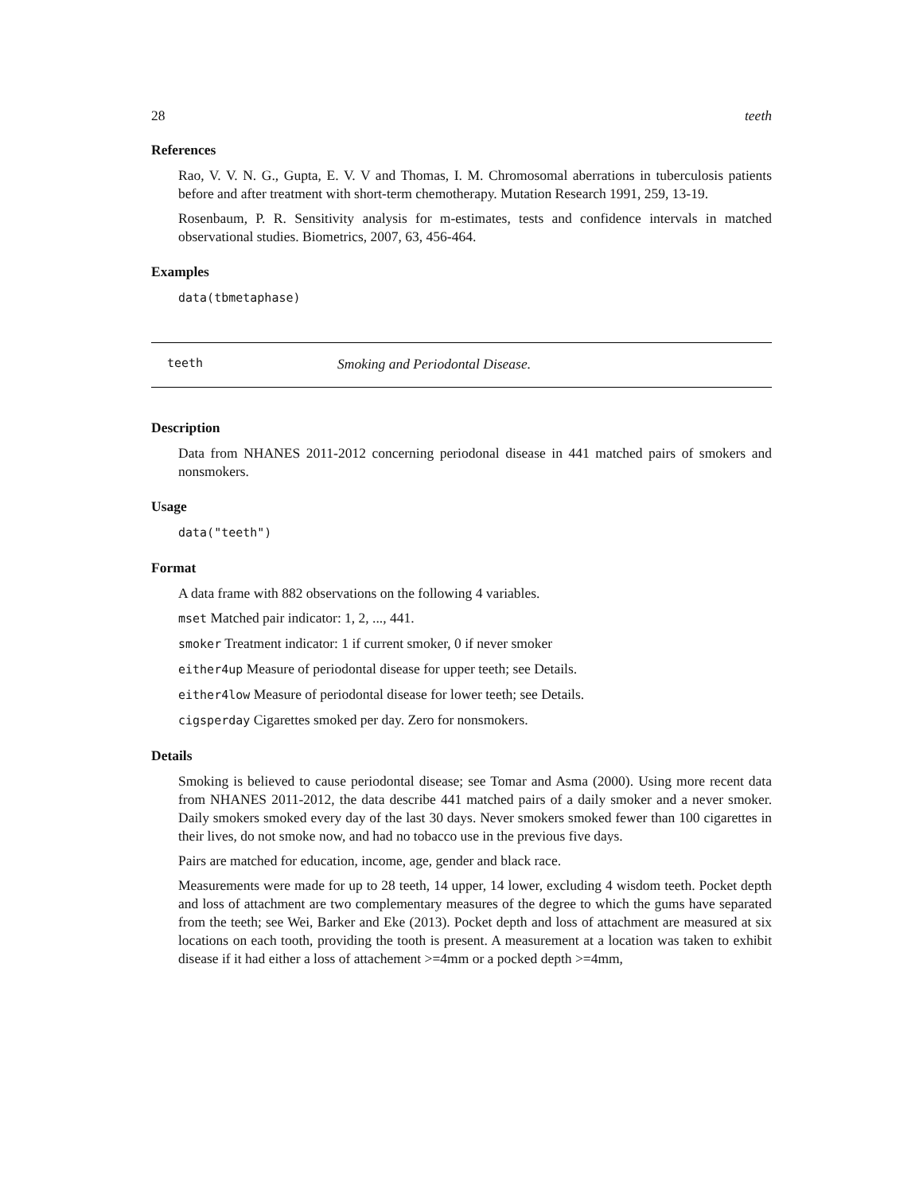28 teeth
References
Rao, V. V. N. G., Gupta, E. V. V and Thomas, I. M. Chromosomal aberrations in tuberculosis patients before and after treatment with short-term chemotherapy. Mutation Research 1991, 259, 13-19.
Rosenbaum, P. R. Sensitivity analysis for m-estimates, tests and confidence intervals in matched observational studies. Biometrics, 2007, 63, 456-464.
Examples
data(tbmetaphase)
teeth Smoking and Periodontal Disease.
Description
Data from NHANES 2011-2012 concerning periodonal disease in 441 matched pairs of smokers and nonsmokers.
Usage
data("teeth")
Format
A data frame with 882 observations on the following 4 variables.
mset Matched pair indicator: 1, 2, ..., 441.
smoker Treatment indicator: 1 if current smoker, 0 if never smoker
either4up Measure of periodontal disease for upper teeth; see Details.
either4low Measure of periodontal disease for lower teeth; see Details.
cigsperday Cigarettes smoked per day. Zero for nonsmokers.
Details
Smoking is believed to cause periodontal disease; see Tomar and Asma (2000). Using more recent data from NHANES 2011-2012, the data describe 441 matched pairs of a daily smoker and a never smoker. Daily smokers smoked every day of the last 30 days. Never smokers smoked fewer than 100 cigarettes in their lives, do not smoke now, and had no tobacco use in the previous five days.
Pairs are matched for education, income, age, gender and black race.
Measurements were made for up to 28 teeth, 14 upper, 14 lower, excluding 4 wisdom teeth. Pocket depth and loss of attachment are two complementary measures of the degree to which the gums have separated from the teeth; see Wei, Barker and Eke (2013). Pocket depth and loss of attachment are measured at six locations on each tooth, providing the tooth is present. A measurement at a location was taken to exhibit disease if it had either a loss of attachement >=4mm or a pocked depth >=4mm,